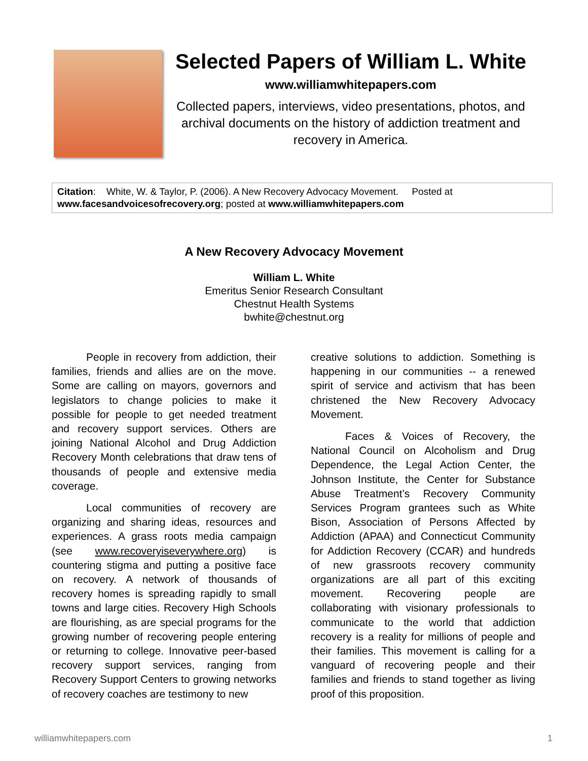Selected Papers of William L. White
www.williamwhitepapers.com
Collected papers, interviews, video presentations, photos, and archival documents on the history of addiction treatment and recovery in America.
Citation: White, W. & Taylor, P. (2006). A New Recovery Advocacy Movement. Posted at www.facesandvoicesofrecovery.org; posted at www.williamwhitepapers.com
A New Recovery Advocacy Movement
William L. White
Emeritus Senior Research Consultant
Chestnut Health Systems
bwhite@chestnut.org
People in recovery from addiction, their families, friends and allies are on the move. Some are calling on mayors, governors and legislators to change policies to make it possible for people to get needed treatment and recovery support services. Others are joining National Alcohol and Drug Addiction Recovery Month celebrations that draw tens of thousands of people and extensive media coverage.
Local communities of recovery are organizing and sharing ideas, resources and experiences. A grass roots media campaign (see www.recoveryiseverywhere.org) is countering stigma and putting a positive face on recovery. A network of thousands of recovery homes is spreading rapidly to small towns and large cities. Recovery High Schools are flourishing, as are special programs for the growing number of recovering people entering or returning to college. Innovative peer-based recovery support services, ranging from Recovery Support Centers to growing networks of recovery coaches are testimony to new
creative solutions to addiction. Something is happening in our communities -- a renewed spirit of service and activism that has been christened the New Recovery Advocacy Movement.
Faces & Voices of Recovery, the National Council on Alcoholism and Drug Dependence, the Legal Action Center, the Johnson Institute, the Center for Substance Abuse Treatment’s Recovery Community Services Program grantees such as White Bison, Association of Persons Affected by Addiction (APAA) and Connecticut Community for Addiction Recovery (CCAR) and hundreds of new grassroots recovery community organizations are all part of this exciting movement. Recovering people are collaborating with visionary professionals to communicate to the world that addiction recovery is a reality for millions of people and their families. This movement is calling for a vanguard of recovering people and their families and friends to stand together as living proof of this proposition.
williamwhitepapers.com 1